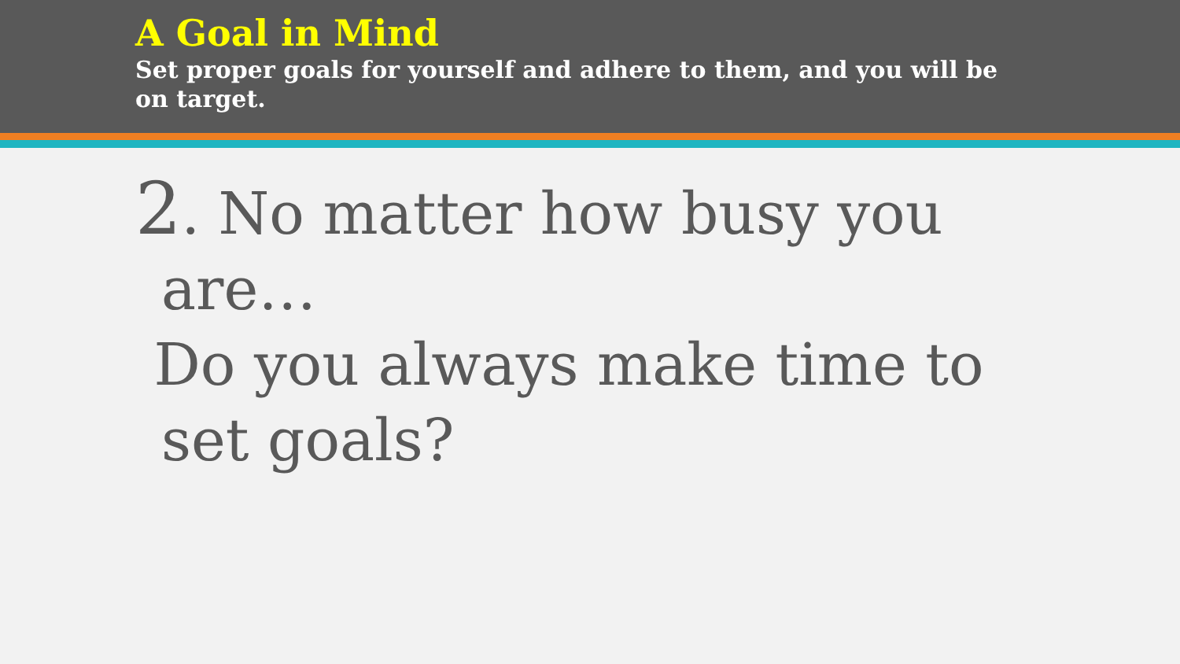A Goal in Mind
Set proper goals for yourself and adhere to them, and you will be on target.
2. No matter how busy you are…
Do you always make time to set goals?